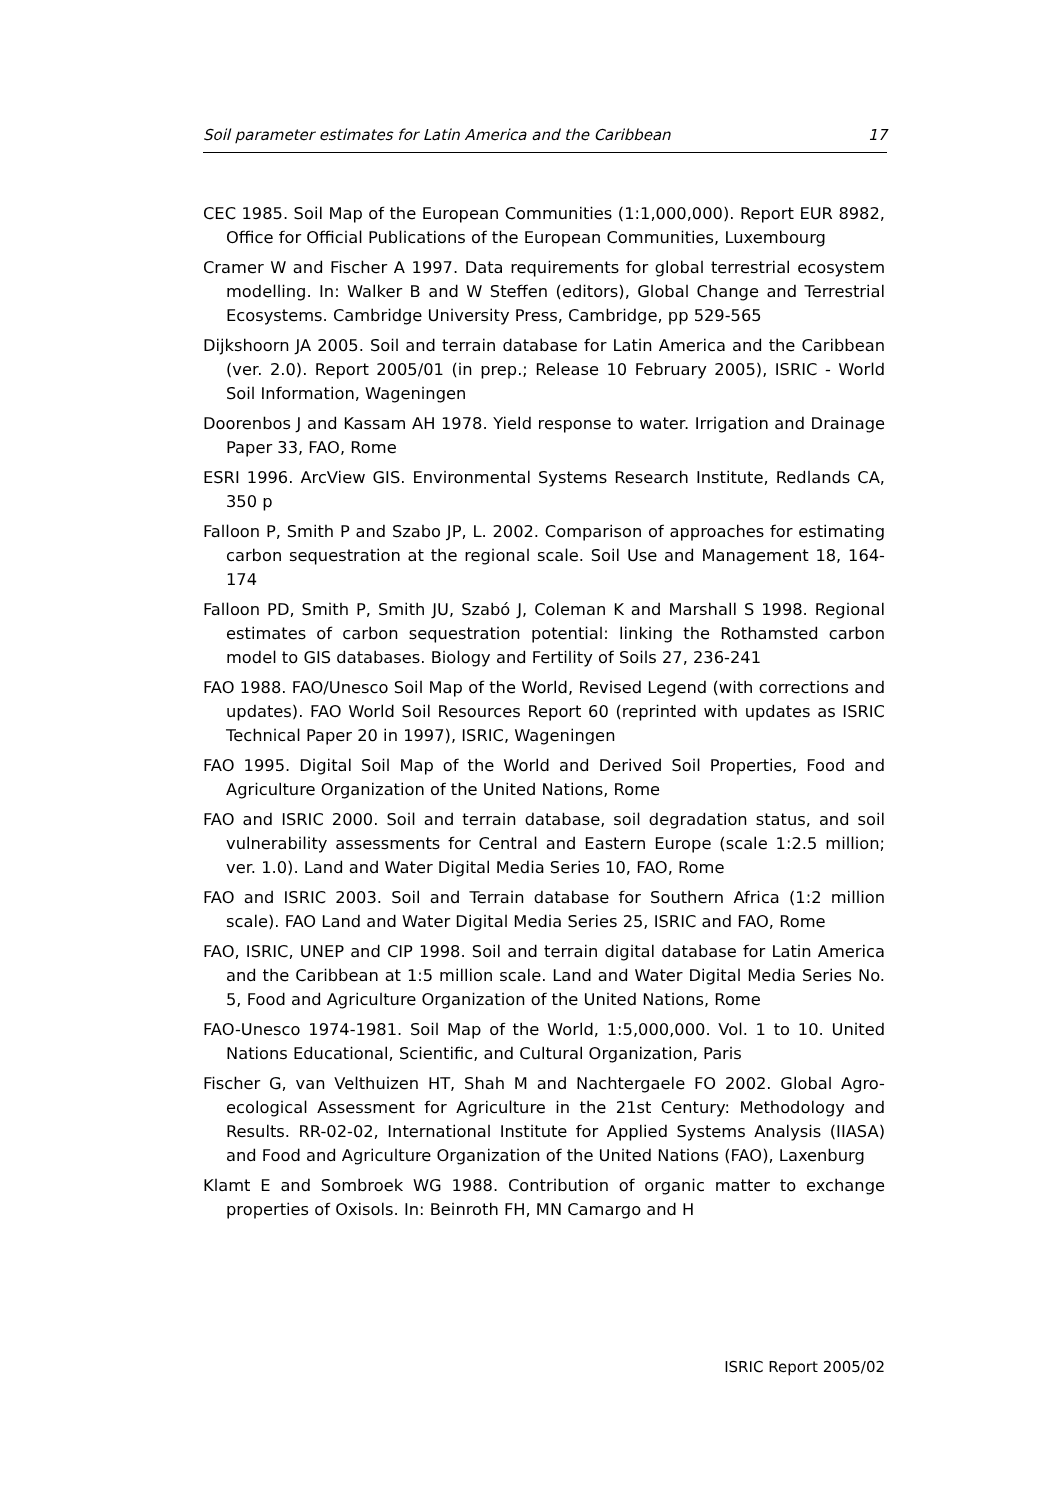Soil parameter estimates for Latin America and the Caribbean 17
CEC 1985. Soil Map of the European Communities (1:1,000,000). Report EUR 8982, Office for Official Publications of the European Communities, Luxembourg
Cramer W and Fischer A 1997. Data requirements for global terrestrial ecosystem modelling. In: Walker B and W Steffen (editors), Global Change and Terrestrial Ecosystems. Cambridge University Press, Cambridge, pp 529-565
Dijkshoorn JA 2005. Soil and terrain database for Latin America and the Caribbean (ver. 2.0). Report 2005/01 (in prep.; Release 10 February 2005), ISRIC - World Soil Information, Wageningen
Doorenbos J and Kassam AH 1978. Yield response to water. Irrigation and Drainage Paper 33, FAO, Rome
ESRI 1996. ArcView GIS. Environmental Systems Research Institute, Redlands CA, 350 p
Falloon P, Smith P and Szabo JP, L. 2002. Comparison of approaches for estimating carbon sequestration at the regional scale. Soil Use and Management 18, 164-174
Falloon PD, Smith P, Smith JU, Szabó J, Coleman K and Marshall S 1998. Regional estimates of carbon sequestration potential: linking the Rothamsted carbon model to GIS databases. Biology and Fertility of Soils 27, 236-241
FAO 1988. FAO/Unesco Soil Map of the World, Revised Legend (with corrections and updates). FAO World Soil Resources Report 60 (reprinted with updates as ISRIC Technical Paper 20 in 1997), ISRIC, Wageningen
FAO 1995. Digital Soil Map of the World and Derived Soil Properties, Food and Agriculture Organization of the United Nations, Rome
FAO and ISRIC 2000. Soil and terrain database, soil degradation status, and soil vulnerability assessments for Central and Eastern Europe (scale 1:2.5 million; ver. 1.0). Land and Water Digital Media Series 10, FAO, Rome
FAO and ISRIC 2003. Soil and Terrain database for Southern Africa (1:2 million scale). FAO Land and Water Digital Media Series 25, ISRIC and FAO, Rome
FAO, ISRIC, UNEP and CIP 1998. Soil and terrain digital database for Latin America and the Caribbean at 1:5 million scale. Land and Water Digital Media Series No. 5, Food and Agriculture Organization of the United Nations, Rome
FAO-Unesco 1974-1981. Soil Map of the World, 1:5,000,000. Vol. 1 to 10. United Nations Educational, Scientific, and Cultural Organization, Paris
Fischer G, van Velthuizen HT, Shah M and Nachtergaele FO 2002. Global Agro-ecological Assessment for Agriculture in the 21st Century: Methodology and Results. RR-02-02, International Institute for Applied Systems Analysis (IIASA) and Food and Agriculture Organization of the United Nations (FAO), Laxenburg
Klamt E and Sombroek WG 1988. Contribution of organic matter to exchange properties of Oxisols. In: Beinroth FH, MN Camargo and H
ISRIC Report 2005/02